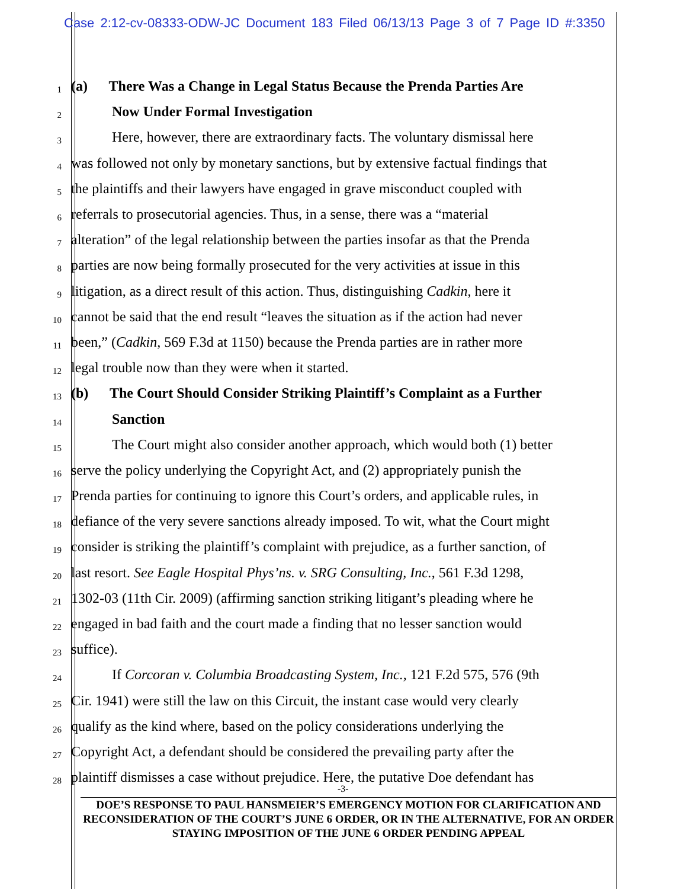Case 2:12-cv-08333-ODW-JC Document 183 Filed 06/13/13 Page 3 of 7 Page ID #:3350
1 (a) There Was a Change in Legal Status Because the Prenda Parties Are
2 Now Under Formal Investigation
3 Here, however, there are extraordinary facts. The voluntary dismissal here
4 was followed not only by monetary sanctions, but by extensive factual findings that
5 the plaintiffs and their lawyers have engaged in grave misconduct coupled with
6 referrals to prosecutorial agencies. Thus, in a sense, there was a “material
7 alteration” of the legal relationship between the parties insofar as that the Prenda
8 parties are now being formally prosecuted for the very activities at issue in this
9 litigation, as a direct result of this action. Thus, distinguishing Cadkin, here it
10 cannot be said that the end result “leaves the situation as if the action had never
11 been,” (Cadkin, 569 F.3d at 1150) because the Prenda parties are in rather more
12 legal trouble now than they were when it started.
13 (b) The Court Should Consider Striking Plaintiff’s Complaint as a Further
14 Sanction
15 The Court might also consider another approach, which would both (1) better
16 serve the policy underlying the Copyright Act, and (2) appropriately punish the
17 Prenda parties for continuing to ignore this Court’s orders, and applicable rules, in
18 defiance of the very severe sanctions already imposed. To wit, what the Court might
19 consider is striking the plaintiff’s complaint with prejudice, as a further sanction, of
20 last resort. See Eagle Hospital Phys’ns. v. SRG Consulting, Inc., 561 F.3d 1298,
21 1302-03 (11th Cir. 2009) (affirming sanction striking litigant’s pleading where he
22 engaged in bad faith and the court made a finding that no lesser sanction would
23 suffice).
24 If Corcoran v. Columbia Broadcasting System, Inc., 121 F.2d 575, 576 (9th
25 Cir. 1941) were still the law on this Circuit, the instant case would very clearly
26 qualify as the kind where, based on the policy considerations underlying the
27 Copyright Act, a defendant should be considered the prevailing party after the
28 plaintiff dismisses a case without prejudice. Here, the putative Doe defendant has
-3-
DOE’S RESPONSE TO PAUL HANSMEIER’S EMERGENCY MOTION FOR CLARIFICATION AND RECONSIDERATION OF THE COURT’S JUNE 6 ORDER, OR IN THE ALTERNATIVE, FOR AN ORDER STAYING IMPOSITION OF THE JUNE 6 ORDER PENDING APPEAL